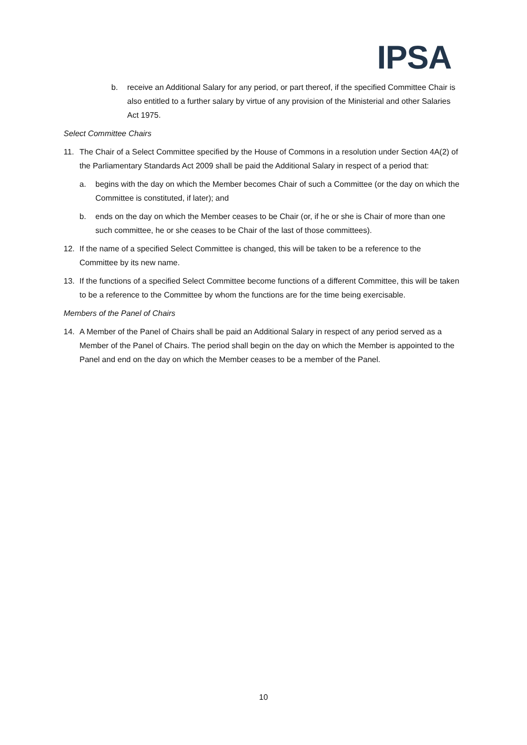IPSA
b. receive an Additional Salary for any period, or part thereof, if the specified Committee Chair is also entitled to a further salary by virtue of any provision of the Ministerial and other Salaries Act 1975.
Select Committee Chairs
11. The Chair of a Select Committee specified by the House of Commons in a resolution under Section 4A(2) of the Parliamentary Standards Act 2009 shall be paid the Additional Salary in respect of a period that:
a. begins with the day on which the Member becomes Chair of such a Committee (or the day on which the Committee is constituted, if later); and
b. ends on the day on which the Member ceases to be Chair (or, if he or she is Chair of more than one such committee, he or she ceases to be Chair of the last of those committees).
12. If the name of a specified Select Committee is changed, this will be taken to be a reference to the Committee by its new name.
13. If the functions of a specified Select Committee become functions of a different Committee, this will be taken to be a reference to the Committee by whom the functions are for the time being exercisable.
Members of the Panel of Chairs
14. A Member of the Panel of Chairs shall be paid an Additional Salary in respect of any period served as a Member of the Panel of Chairs. The period shall begin on the day on which the Member is appointed to the Panel and end on the day on which the Member ceases to be a member of the Panel.
10